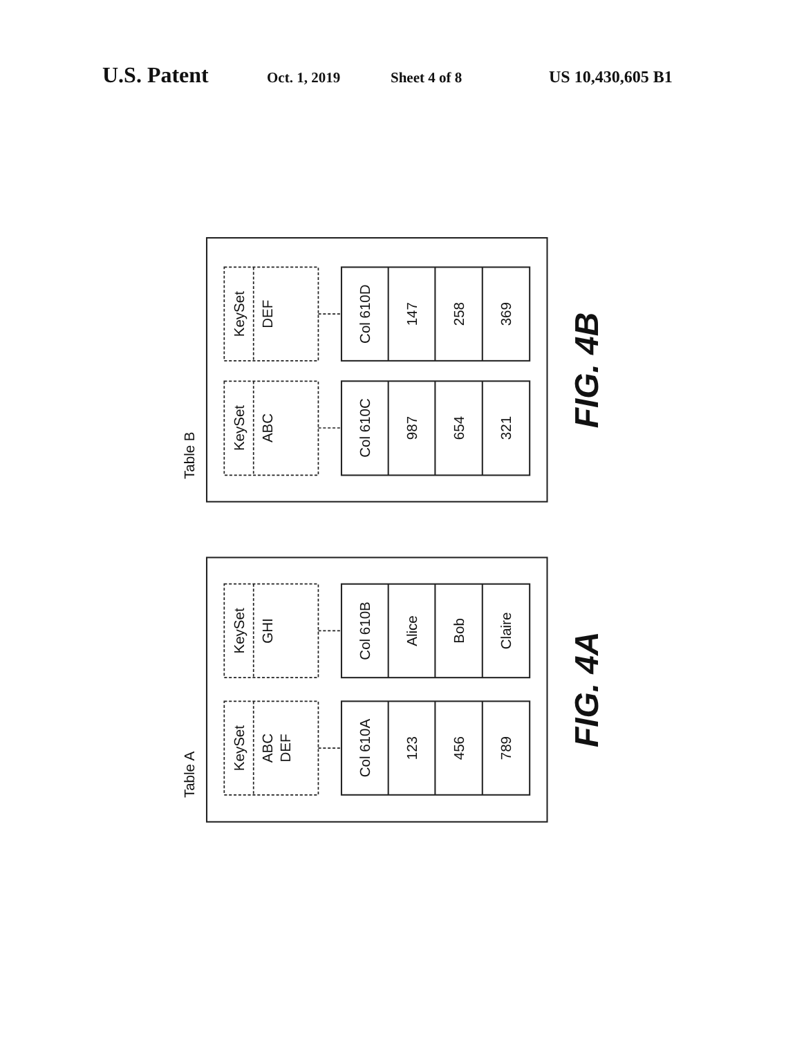U.S. Patent Oct. 1, 2019 Sheet 4 of 8 US 10,430,605 B1
Table B
KeySet
ABC
Col 610C
987
654
321
KeySet
DEF
Col 610D
147
258
369
FIG. 4B
Table A
KeySet
ABC
DEF
Col 610A
123
456
789
KeySet
GHI
Col 610B
Alice
Bob
Claire
FIG. 4A